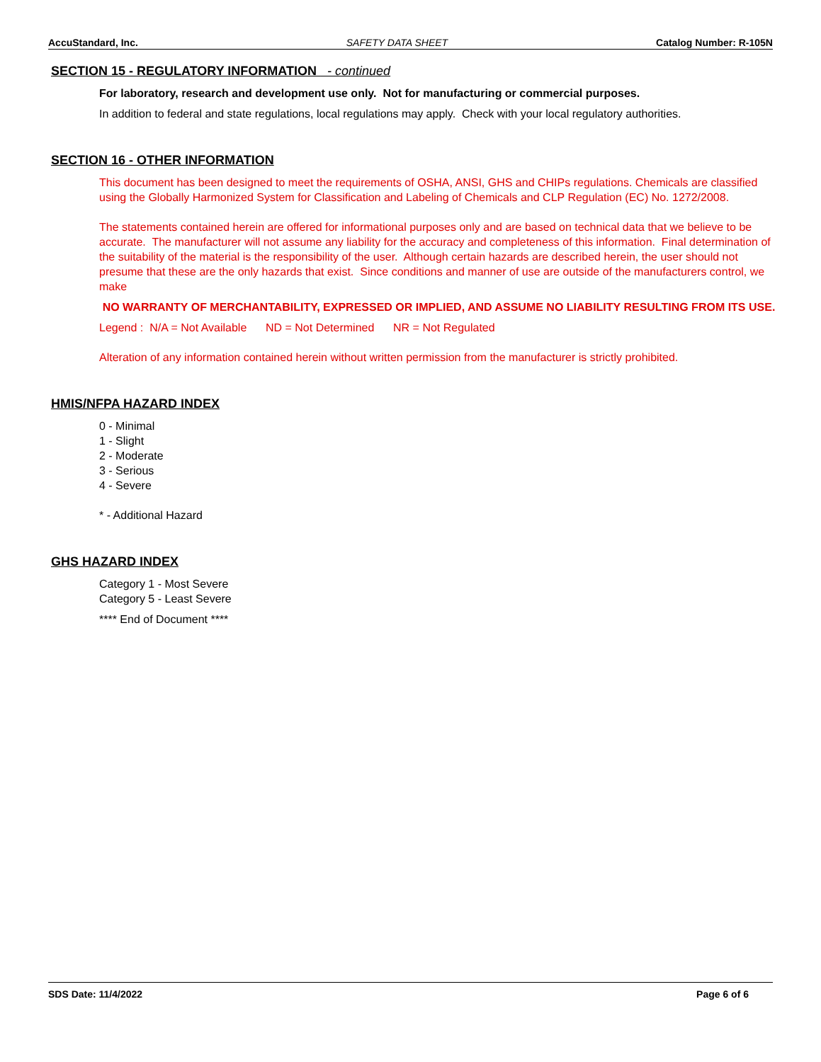AccuStandard, Inc. SAFETY DATA SHEET Catalog Number: R-105N
SECTION 15 - REGULATORY INFORMATION - continued
For laboratory, research and development use only. Not for manufacturing or commercial purposes.
In addition to federal and state regulations, local regulations may apply. Check with your local regulatory authorities.
SECTION 16 - OTHER INFORMATION
This document has been designed to meet the requirements of OSHA, ANSI, GHS and CHIPs regulations. Chemicals are classified using the Globally Harmonized System for Classification and Labeling of Chemicals and CLP Regulation (EC) No. 1272/2008.
The statements contained herein are offered for informational purposes only and are based on technical data that we believe to be accurate. The manufacturer will not assume any liability for the accuracy and completeness of this information. Final determination of the suitability of the material is the responsibility of the user. Although certain hazards are described herein, the user should not presume that these are the only hazards that exist. Since conditions and manner of use are outside of the manufacturers control, we make
NO WARRANTY OF MERCHANTABILITY, EXPRESSED OR IMPLIED, AND ASSUME NO LIABILITY RESULTING FROM ITS USE.
Legend : N/A = Not Available ND = Not Determined NR = Not Regulated
Alteration of any information contained herein without written permission from the manufacturer is strictly prohibited.
HMIS/NFPA HAZARD INDEX
0 - Minimal
1 - Slight
2 - Moderate
3 - Serious
4 - Severe
* - Additional Hazard
GHS HAZARD INDEX
Category 1 - Most Severe
Category 5 - Least Severe
**** End of Document ****
SDS Date: 11/4/2022 Page 6 of 6